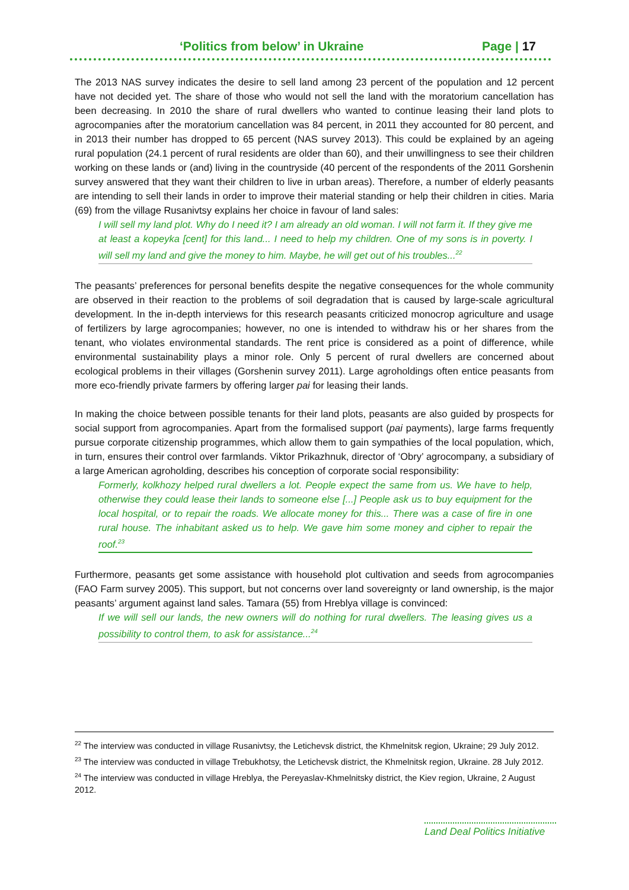‘Politics from below’ in Ukraine Page | 17
The 2013 NAS survey indicates the desire to sell land among 23 percent of the population and 12 percent have not decided yet. The share of those who would not sell the land with the moratorium cancellation has been decreasing. In 2010 the share of rural dwellers who wanted to continue leasing their land plots to agrocompanies after the moratorium cancellation was 84 percent, in 2011 they accounted for 80 percent, and in 2013 their number has dropped to 65 percent (NAS survey 2013). This could be explained by an ageing rural population (24.1 percent of rural residents are older than 60), and their unwillingness to see their children working on these lands or (and) living in the countryside (40 percent of the respondents of the 2011 Gorshenin survey answered that they want their children to live in urban areas). Therefore, a number of elderly peasants are intending to sell their lands in order to improve their material standing or help their children in cities. Maria (69) from the village Rusanivtsy explains her choice in favour of land sales:
I will sell my land plot. Why do I need it? I am already an old woman. I will not farm it. If they give me at least a kopeyka [cent] for this land... I need to help my children. One of my sons is in poverty. I will sell my land and give the money to him. Maybe, he will get out of his troubles...<sup>22</sup>
The peasants’ preferences for personal benefits despite the negative consequences for the whole community are observed in their reaction to the problems of soil degradation that is caused by large-scale agricultural development. In the in-depth interviews for this research peasants criticized monocrop agriculture and usage of fertilizers by large agrocompanies; however, no one is intended to withdraw his or her shares from the tenant, who violates environmental standards. The rent price is considered as a point of difference, while environmental sustainability plays a minor role. Only 5 percent of rural dwellers are concerned about ecological problems in their villages (Gorshenin survey 2011). Large agroholdings often entice peasants from more eco-friendly private farmers by offering larger pai for leasing their lands.
In making the choice between possible tenants for their land plots, peasants are also guided by prospects for social support from agrocompanies. Apart from the formalised support (pai payments), large farms frequently pursue corporate citizenship programmes, which allow them to gain sympathies of the local population, which, in turn, ensures their control over farmlands. Viktor Prikazhnuk, director of ‘Obry’ agrocompany, a subsidiary of a large American agroholding, describes his conception of corporate social responsibility:
Formerly, kolkhozy helped rural dwellers a lot. People expect the same from us. We have to help, otherwise they could lease their lands to someone else [...] People ask us to buy equipment for the local hospital, or to repair the roads. We allocate money for this... There was a case of fire in one rural house. The inhabitant asked us to help. We gave him some money and cipher to repair the roof.<sup>23</sup>
Furthermore, peasants get some assistance with household plot cultivation and seeds from agrocompanies (FAO Farm survey 2005). This support, but not concerns over land sovereignty or land ownership, is the major peasants’ argument against land sales. Tamara (55) from Hreblya village is convinced:
If we will sell our lands, the new owners will do nothing for rural dwellers. The leasing gives us a possibility to control them, to ask for assistance...<sup>24</sup>
<sup>22</sup> The interview was conducted in village Rusanivtsy, the Letichevsk district, the Khmelnitsk region, Ukraine; 29 July 2012.
<sup>23</sup> The interview was conducted in village Trebukhotsy, the Letichevsk district, the Khmelnitsk region, Ukraine. 28 July 2012.
<sup>24</sup> The interview was conducted in village Hreblya, the Pereyaslav-Khmelnitsky district, the Kiev region, Ukraine, 2 August 2012.
Land Deal Politics Initiative